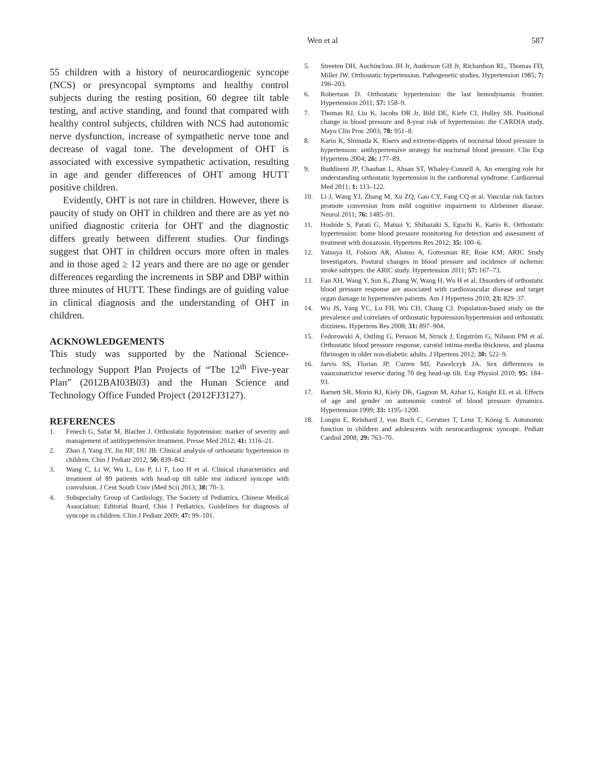Wen et al 587
55 children with a history of neurocardiogenic syncope (NCS) or presyncopal symptoms and healthy control subjects during the resting position, 60 degree tilt table testing, and active standing, and found that compared with healthy control subjects, children with NCS had autonomic nerve dysfunction, increase of sympathetic nerve tone and decrease of vagal tone. The development of OHT is associated with excessive sympathetic activation, resulting in age and gender differences of OHT among HUTT positive children.
Evidently, OHT is not rare in children. However, there is paucity of study on OHT in children and there are as yet no unified diagnostic criteria for OHT and the diagnostic differs greatly between different studies. Our findings suggest that OHT in children occurs more often in males and in those aged ≥ 12 years and there are no age or gender differences regarding the increments in SBP and DBP within three minutes of HUTT. These findings are of guiding value in clinical diagnosis and the understanding of OHT in children.
ACKNOWLEDGEMENTS
This study was supported by the National Science-technology Support Plan Projects of “The 12<sup>th</sup> Five-year Plan” (2012BAI03B03) and the Hunan Science and Technology Office Funded Project (2012FJ3127).
REFERENCES
1. Fenech G, Safar M, Blacher J. Orthostatic hypotension: marker of severity and management of antihypertensive treatment. Presse Med 2012; 41: 1116–21.
2. Zhao J, Yang JY, Jin HF, DU JB. Clinical analysis of orthostatic hypertension in children. Chin J Pediatr 2012; 50: 839–842.
3. Wang C, Li W, Wu L, Lin P, Li F, Luo H et al. Clinical characteristics and treatment of 89 patients with head-up tilt table test induced syncope with convulsion. J Cent South Univ (Med Sci) 2013; 38: 70–3.
4. Subspecialty Group of Cardiology, The Society of Pediatrics, Chinese Medical Association; Editorial Board, Chin J Pediatrics. Guidelines for diagnosis of syncope in children. Chin J Pediatr 2009; 47: 99–101.
5. Streeten DH, Auchincloss JH Jr, Anderson GH Jr, Richardson RL, Thomas FD, Miller JW. Orthostatic hypertension. Pathogenetic studies. Hypertension 1985; 7: 196–203.
6. Robertson D. Orthostatic hypertension: the last hemodynamic frontier. Hypertension 2011; 57: 158–9.
7. Thomas RJ, Liu K, Jacobs DR Jr, Bild DE, Kiefe CI, Hulley SB. Positional change in blood pressure and 8-year risk of hypertension: the CARDIA study. Mayo Clin Proc 2003; 78: 951–8.
8. Kario K, Shimada K. Risers and extreme-dippers of nocturnal blood pressure in hypertension: antihypertensive strategy for nocturnal blood pressure. Clin Exp Hypertens 2004; 26: 177–89.
9. Buddineni JP, Chauhan L, Ahsan ST, Whaley-Connell A. An emerging role for understanding orthostatic hypertension in the cardiorenal syndrome. Cardiorenal Med 2011; 1: 113–122.
10. Li J, Wang YJ, Zhang M, Xu ZQ, Gao CY, Fang CQ et al. Vascular risk factors promote conversion from mild cognitive impairment to Alzheimer disease. Neurol 2011; 76: 1485–91.
11. Hoshide S, Parati G, Matsui Y, Shibazaki S, Eguchi K, Kario K. Orthostatic hypertension: home blood pressure monitoring for detection and assessment of treatment with doxazosin. Hypertens Res 2012; 35: 100–6.
12. Yatsuya H, Folsom AR, Alonso A, Gottesman RF, Rose KM; ARIC Study Investigators. Postural changes in blood pressure and incidence of ischemic stroke subtypes: the ARIC study. Hypertension 2011; 57: 167–73.
13. Fan XH, Wang Y, Sun K, Zhang W, Wang H, Wu H et al. Disorders of orthostatic blood pressure response are associated with cardiovascular disease and target organ damage in hypertensive patients. Am J Hypertens 2010; 23: 829–37.
14. Wu JS, Yang YC, Lu FH, Wu CH, Chang CJ. Population-based study on the prevalence and correlates of orthostatic hypotension/hypertension and orthostatic dizziness. Hypertens Res 2008; 31: 897–904.
15. Fedorowski A, Ostling G, Persson M, Struck J, Engström G, Nilsson PM et al. Orthostatic blood pressure response, carotid intima-media thickness, and plasma fibrinogen in older non-diabetic adults. J Hpertens 2012; 30: 522–9.
16. Jarvis SS, Florian JP, Curren MJ, Pawelczyk JA. Sex differences in vasoconstrictor reserve during 70 deg head-up tilt. Exp Physiol 2010; 95: 184–93.
17. Barnett SR, Morin RJ, Kiely DK, Gagnon M, Azhar G, Knight EL et al. Effects of age and gender on autonomic control of blood pressure dynamics. Hypertension 1999; 33: 1195–1200.
18. Longin E, Reinhard J, von Buch C, Gerstner T, Lenz T, König S. Autonomic function in children and adolescents with neurocardiogenic syncope. Pediatr Cardiol 2008; 29: 763–70.